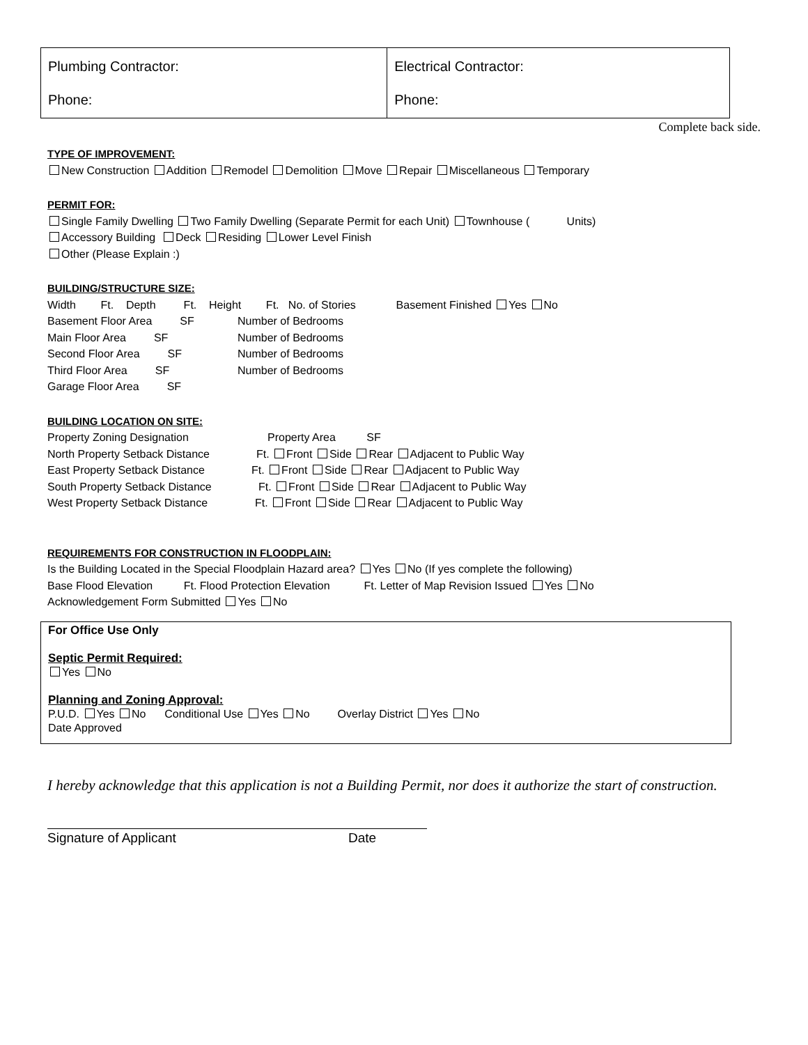| Plumbing Contractor: Phone: | Electrical Contractor: Phone: |
Complete back side.
TYPE OF IMPROVEMENT:
New Construction Addition Remodel Demolition Move Repair Miscellaneous Temporary
PERMIT FOR:
Single Family Dwelling Two Family Dwelling (Separate Permit for each Unit) Townhouse ( Units)
Accessory Building Deck Residing Lower Level Finish
Other (Please Explain :)
BUILDING/STRUCTURE SIZE:
Width Ft. Depth Ft. Height Ft. No. of Stories Basement Finished Yes No
Basement Floor Area SF Number of Bedrooms
Main Floor Area SF Number of Bedrooms
Second Floor Area SF Number of Bedrooms
Third Floor Area SF Number of Bedrooms
Garage Floor Area SF
BUILDING LOCATION ON SITE:
Property Zoning Designation Property Area SF
North Property Setback Distance Ft. Front Side Rear Adjacent to Public Way
East Property Setback Distance Ft. Front Side Rear Adjacent to Public Way
South Property Setback Distance Ft. Front Side Rear Adjacent to Public Way
West Property Setback Distance Ft. Front Side Rear Adjacent to Public Way
REQUIREMENTS FOR CONSTRUCTION IN FLOODPLAIN:
Is the Building Located in the Special Floodplain Hazard area? Yes No (If yes complete the following)
Base Flood Elevation Ft. Flood Protection Elevation Ft. Letter of Map Revision Issued Yes No
Acknowledgement Form Submitted Yes No
For Office Use Only
Septic Permit Required:
Yes No
Planning and Zoning Approval:
P.U.D. Yes No Conditional Use Yes No Overlay District Yes No
Date Approved
I hereby acknowledge that this application is not a Building Permit, nor does it authorize the start of construction.
Signature of Applicant Date